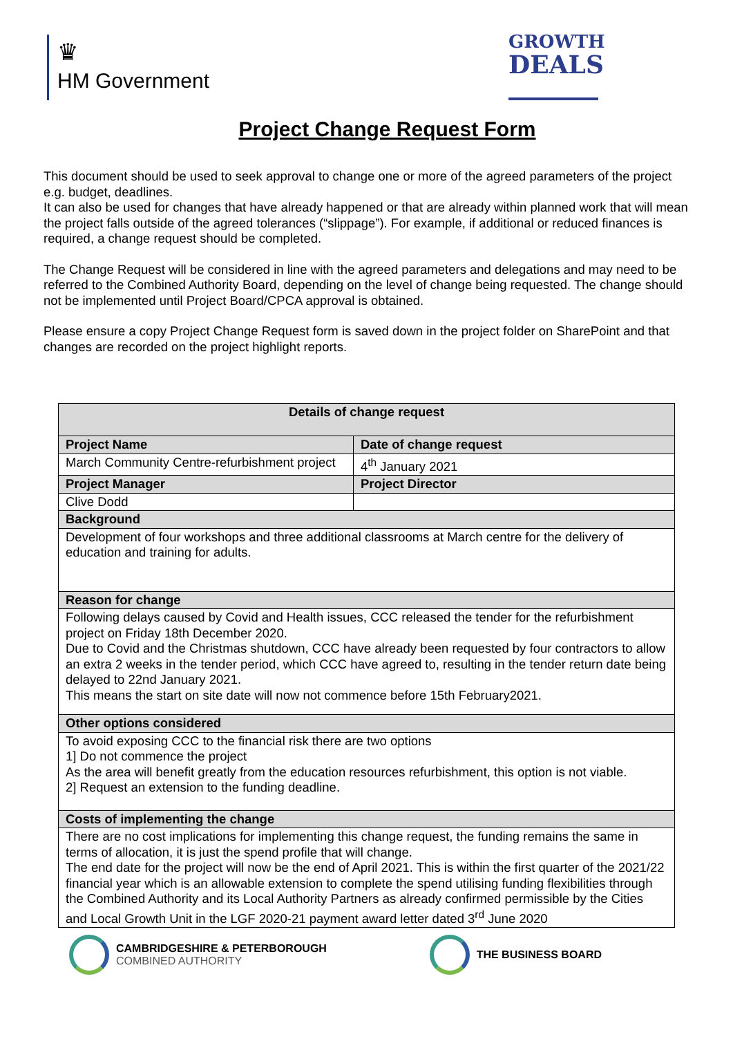♛
HM Government
GROWTH
DEALS
Project Change Request Form
This document should be used to seek approval to change one or more of the agreed parameters of the project e.g. budget, deadlines.
It can also be used for changes that have already happened or that are already within planned work that will mean the project falls outside of the agreed tolerances (“slippage”). For example, if additional or reduced finances is required, a change request should be completed.
The Change Request will be considered in line with the agreed parameters and delegations and may need to be referred to the Combined Authority Board, depending on the level of change being requested. The change should not be implemented until Project Board/CPCA approval is obtained.
Please ensure a copy Project Change Request form is saved down in the project folder on SharePoint and that changes are recorded on the project highlight reports.
| Details of change request | |
| --- | --- |
| Project Name | Date of change request |
| March Community Centre-refurbishment project | 4<sup>th</sup> January 2021 |
| Project Manager | Project Director |
| Clive Dodd | |
| Background | |
| Development of four workshops and three additional classrooms at March centre for the delivery of education and training for adults. | |
| Reason for change | |
| Following delays caused by Covid and Health issues, CCC released the tender for the refurbishment project on Friday 18th December 2020. Due to Covid and the Christmas shutdown, CCC have already been requested by four contractors to allow an extra 2 weeks in the tender period, which CCC have agreed to, resulting in the tender return date being delayed to 22nd January 2021. This means the start on site date will now not commence before 15th February2021. | |
| Other options considered | |
| To avoid exposing CCC to the financial risk there are two options 1] Do not commence the project As the area will benefit greatly from the education resources refurbishment, this option is not viable. 2] Request an extension to the funding deadline. | |
| Costs of implementing the change | |
| There are no cost implications for implementing this change request, the funding remains the same in terms of allocation, it is just the spend profile that will change. The end date for the project will now be the end of April 2021. This is within the first quarter of the 2021/22 financial year which is an allowable extension to complete the spend utilising funding flexibilities through the Combined Authority and its Local Authority Partners as already confirmed permissible by the Cities and Local Growth Unit in the LGF 2020-21 payment award letter dated 3<sup>rd</sup> June 2020 | |
CAMBRIDGESHIRE & PETERBOROUGH
COMBINED AUTHORITY
THE BUSINESS BOARD